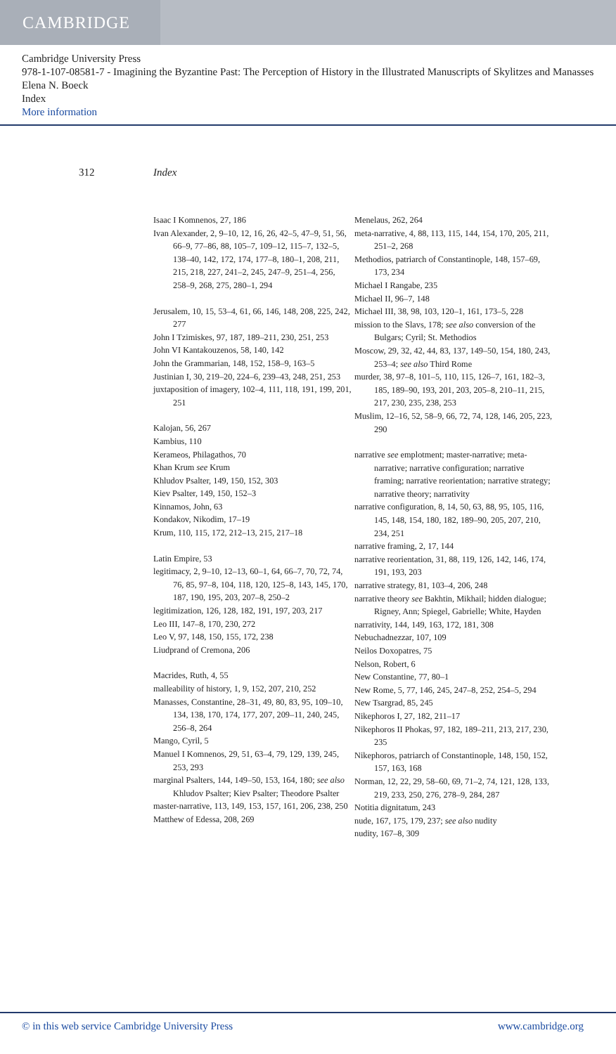CAMBRIDGE
Cambridge University Press
978-1-107-08581-7 - Imagining the Byzantine Past: The Perception of History in the Illustrated Manuscripts of Skylitzes and Manasses
Elena N. Boeck
Index
More information
312 Index
Isaac I Komnenos, 27, 186
Ivan Alexander, 2, 9–10, 12, 16, 26, 42–5, 47–9, 51, 56, 66–9, 77–86, 88, 105–7, 109–12, 115–7, 132–5, 138–40, 142, 172, 174, 177–8, 180–1, 208, 211, 215, 218, 227, 241–2, 245, 247–9, 251–4, 256, 258–9, 268, 275, 280–1, 294
Jerusalem, 10, 15, 53–4, 61, 66, 146, 148, 208, 225, 242, 277
John I Tzimiskes, 97, 187, 189–211, 230, 251, 253
John VI Kantakouzenos, 58, 140, 142
John the Grammarian, 148, 152, 158–9, 163–5
Justinian I, 30, 219–20, 224–6, 239–43, 248, 251, 253
juxtaposition of imagery, 102–4, 111, 118, 191, 199, 201, 251
Kalojan, 56, 267
Kambius, 110
Kerameos, Philagathos, 70
Khan Krum see Krum
Khludov Psalter, 149, 150, 152, 303
Kiev Psalter, 149, 150, 152–3
Kinnamos, John, 63
Kondakov, Nikodim, 17–19
Krum, 110, 115, 172, 212–13, 215, 217–18
Latin Empire, 53
legitimacy, 2, 9–10, 12–13, 60–1, 64, 66–7, 70, 72, 74, 76, 85, 97–8, 104, 118, 120, 125–8, 143, 145, 170, 187, 190, 195, 203, 207–8, 250–2
legitimization, 126, 128, 182, 191, 197, 203, 217
Leo III, 147–8, 170, 230, 272
Leo V, 97, 148, 150, 155, 172, 238
Liudprand of Cremona, 206
Macrides, Ruth, 4, 55
malleability of history, 1, 9, 152, 207, 210, 252
Manasses, Constantine, 28–31, 49, 80, 83, 95, 109–10, 134, 138, 170, 174, 177, 207, 209–11, 240, 245, 256–8, 264
Mango, Cyril, 5
Manuel I Komnenos, 29, 51, 63–4, 79, 129, 139, 245, 253, 293
marginal Psalters, 144, 149–50, 153, 164, 180; see also Khludov Psalter; Kiev Psalter; Theodore Psalter
master-narrative, 113, 149, 153, 157, 161, 206, 238, 250
Matthew of Edessa, 208, 269
Menelaus, 262, 264
meta-narrative, 4, 88, 113, 115, 144, 154, 170, 205, 211, 251–2, 268
Methodios, patriarch of Constantinople, 148, 157–69, 173, 234
Michael I Rangabe, 235
Michael II, 96–7, 148
Michael III, 38, 98, 103, 120–1, 161, 173–5, 228
mission to the Slavs, 178; see also conversion of the Bulgars; Cyril; St. Methodios
Moscow, 29, 32, 42, 44, 83, 137, 149–50, 154, 180, 243, 253–4; see also Third Rome
murder, 38, 97–8, 101–5, 110, 115, 126–7, 161, 182–3, 185, 189–90, 193, 201, 203, 205–8, 210–11, 215, 217, 230, 235, 238, 253
Muslim, 12–16, 52, 58–9, 66, 72, 74, 128, 146, 205, 223, 290
narrative see emplotment; master-narrative; meta-narrative; narrative configuration; narrative framing; narrative reorientation; narrative strategy; narrative theory; narrativity
narrative configuration, 8, 14, 50, 63, 88, 95, 105, 116, 145, 148, 154, 180, 182, 189–90, 205, 207, 210, 234, 251
narrative framing, 2, 17, 144
narrative reorientation, 31, 88, 119, 126, 142, 146, 174, 191, 193, 203
narrative strategy, 81, 103–4, 206, 248
narrative theory see Bakhtin, Mikhail; hidden dialogue; Rigney, Ann; Spiegel, Gabrielle; White, Hayden
narrativity, 144, 149, 163, 172, 181, 308
Nebuchadnezzar, 107, 109
Neilos Doxopatres, 75
Nelson, Robert, 6
New Constantine, 77, 80–1
New Rome, 5, 77, 146, 245, 247–8, 252, 254–5, 294
New Tsargrad, 85, 245
Nikephoros I, 27, 182, 211–17
Nikephoros II Phokas, 97, 182, 189–211, 213, 217, 230, 235
Nikephoros, patriarch of Constantinople, 148, 150, 152, 157, 163, 168
Norman, 12, 22, 29, 58–60, 69, 71–2, 74, 121, 128, 133, 219, 233, 250, 276, 278–9, 284, 287
Notitia dignitatum, 243
nude, 167, 175, 179, 237; see also nudity
nudity, 167–8, 309
© in this web service Cambridge University Press www.cambridge.org